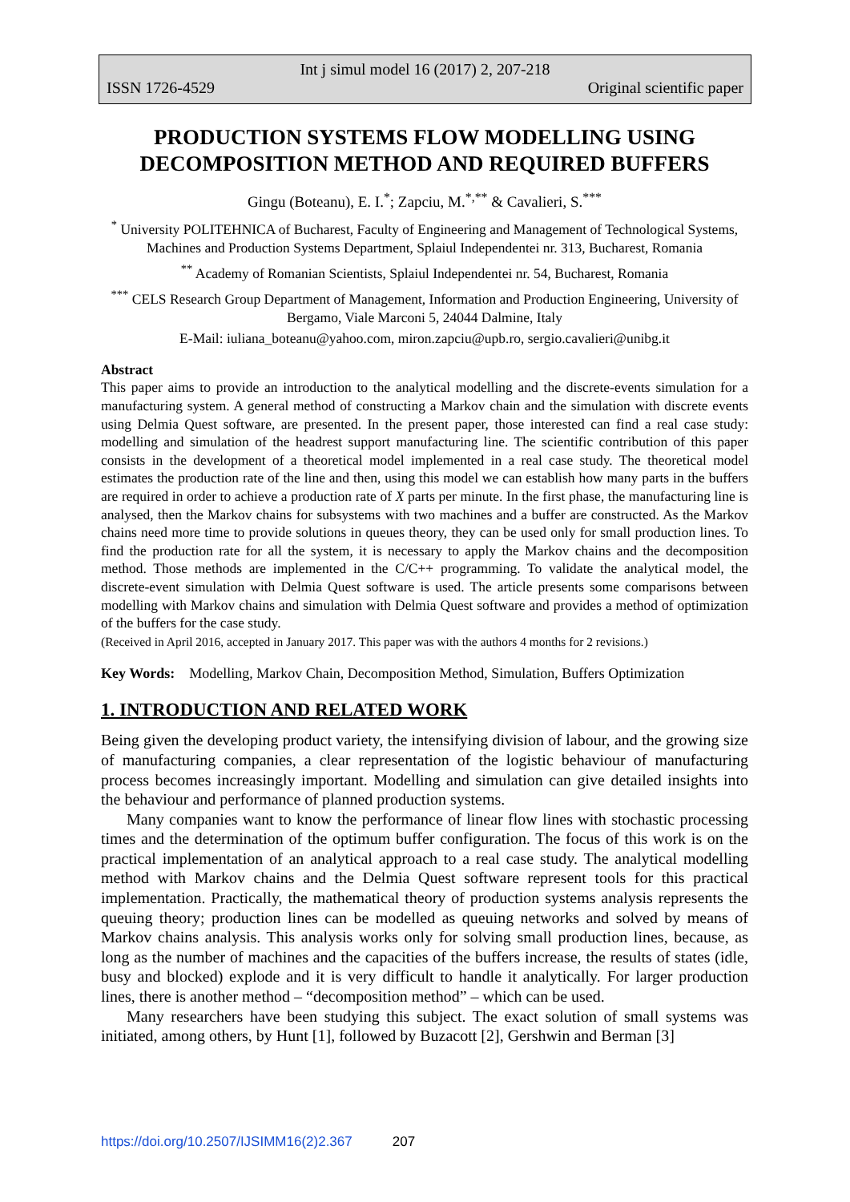Int j simul model 16 (2017) 2, 207-218
ISSN 1726-4529 Original scientific paper
PRODUCTION SYSTEMS FLOW MODELLING USING DECOMPOSITION METHOD AND REQUIRED BUFFERS
Gingu (Boteanu), E. I.<sup>*</sup>; Zapciu, M.<sup>*,**</sup> & Cavalieri, S.<sup>***</sup>
<sup>*</sup> University POLITEHNICA of Bucharest, Faculty of Engineering and Management of Technological Systems, Machines and Production Systems Department, Splaiul Independentei nr. 313, Bucharest, Romania
<sup>**</sup> Academy of Romanian Scientists, Splaiul Independentei nr. 54, Bucharest, Romania
<sup>***</sup> CELS Research Group Department of Management, Information and Production Engineering, University of Bergamo, Viale Marconi 5, 24044 Dalmine, Italy
E-Mail: iuliana_boteanu@yahoo.com, miron.zapciu@upb.ro, sergio.cavalieri@unibg.it
Abstract
This paper aims to provide an introduction to the analytical modelling and the discrete-events simulation for a manufacturing system. A general method of constructing a Markov chain and the simulation with discrete events using Delmia Quest software, are presented. In the present paper, those interested can find a real case study: modelling and simulation of the headrest support manufacturing line. The scientific contribution of this paper consists in the development of a theoretical model implemented in a real case study. The theoretical model estimates the production rate of the line and then, using this model we can establish how many parts in the buffers are required in order to achieve a production rate of X parts per minute. In the first phase, the manufacturing line is analysed, then the Markov chains for subsystems with two machines and a buffer are constructed. As the Markov chains need more time to provide solutions in queues theory, they can be used only for small production lines. To find the production rate for all the system, it is necessary to apply the Markov chains and the decomposition method. Those methods are implemented in the C/C++ programming. To validate the analytical model, the discrete-event simulation with Delmia Quest software is used. The article presents some comparisons between modelling with Markov chains and simulation with Delmia Quest software and provides a method of optimization of the buffers for the case study.
(Received in April 2016, accepted in January 2017. This paper was with the authors 4 months for 2 revisions.)
Key Words: Modelling, Markov Chain, Decomposition Method, Simulation, Buffers Optimization
1. INTRODUCTION AND RELATED WORK
Being given the developing product variety, the intensifying division of labour, and the growing size of manufacturing companies, a clear representation of the logistic behaviour of manufacturing process becomes increasingly important. Modelling and simulation can give detailed insights into the behaviour and performance of planned production systems.
Many companies want to know the performance of linear flow lines with stochastic processing times and the determination of the optimum buffer configuration. The focus of this work is on the practical implementation of an analytical approach to a real case study. The analytical modelling method with Markov chains and the Delmia Quest software represent tools for this practical implementation. Practically, the mathematical theory of production systems analysis represents the queuing theory; production lines can be modelled as queuing networks and solved by means of Markov chains analysis. This analysis works only for solving small production lines, because, as long as the number of machines and the capacities of the buffers increase, the results of states (idle, busy and blocked) explode and it is very difficult to handle it analytically. For larger production lines, there is another method – “decomposition method” – which can be used.
Many researchers have been studying this subject. The exact solution of small systems was initiated, among others, by Hunt [1], followed by Buzacott [2], Gershwin and Berman [3]
https://doi.org/10.2507/IJSIMM16(2)2.367 207